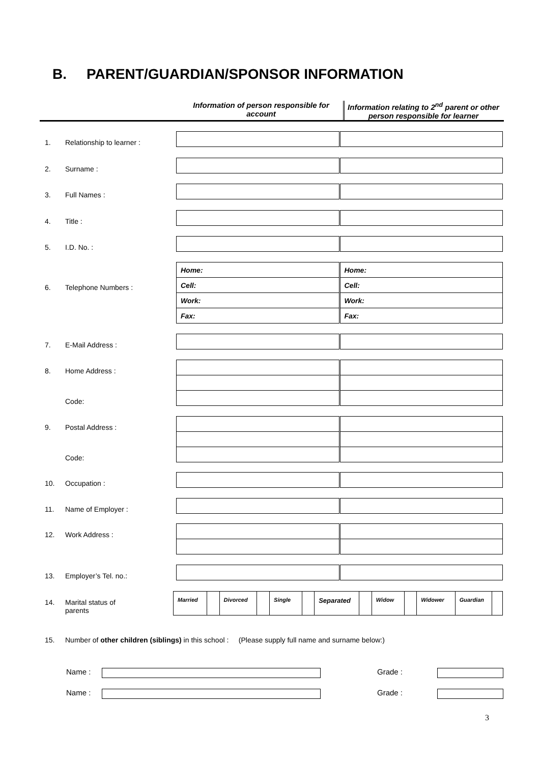B. PARENT/GUARDIAN/SPONSOR INFORMATION
Information of person responsible for account
Information relating to 2<sup>nd</sup> parent or other person responsible for learner
1. Relationship to learner :
2. Surname :
3. Full Names :
4. Title :
5. I.D. No. :
6. Telephone Numbers :
| Home: | Home: |
| Cell: | Cell: |
| Work: | Work: |
| Fax: | Fax: |
7. E-Mail Address :
8. Home Address :
Code:
9. Postal Address :
Code:
10. Occupation :
11. Name of Employer :
12. Work Address :
13. Employer’s Tel. no.:
14. Marital status of
parents
| Married | | Divorced | | Single | | Separated | | Widow | | Widower | Guardian | |
15. Number of other children (siblings) in this school : (Please supply full name and surname below:)
Name : Grade :
Name : Grade :
3